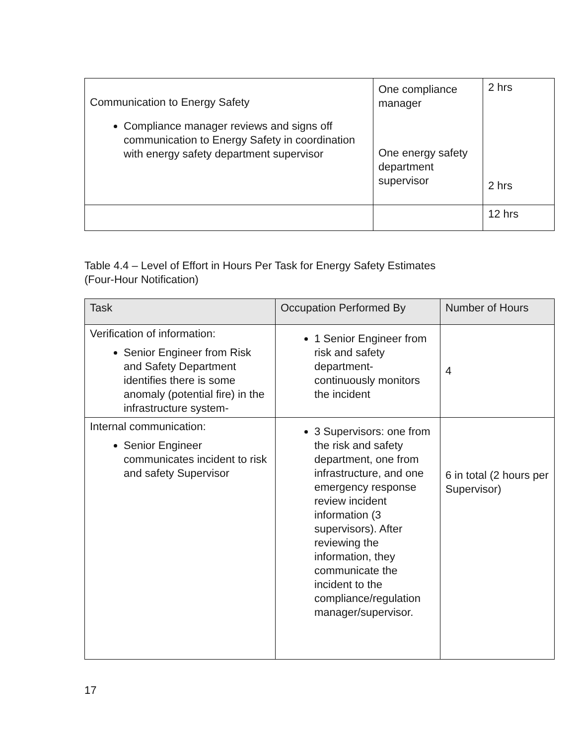| Communication to Energy Safety Compliance manager reviews and signs off communication to Energy Safety in coordination with energy safety department supervisor | One compliance manager One energy safety department supervisor | 2 hrs 2 hrs |
| | | 12 hrs |
Table 4.4 – Level of Effort in Hours Per Task for Energy Safety Estimates
(Four-Hour Notification)
| Task | Occupation Performed By | Number of Hours |
| --- | --- | --- |
| Verification of information: Senior Engineer from Risk and Safety Department identifies there is some anomaly (potential fire) in the infrastructure system- | 1 Senior Engineer from risk and safety department- continuously monitors the incident | 4 |
| Internal communication: Senior Engineer communicates incident to risk and safety Supervisor | 3 Supervisors: one from the risk and safety department, one from infrastructure, and one emergency response review incident information (3 supervisors). After reviewing the information, they communicate the incident to the compliance/regulation manager/supervisor. | 6 in total (2 hours per Supervisor) |
17